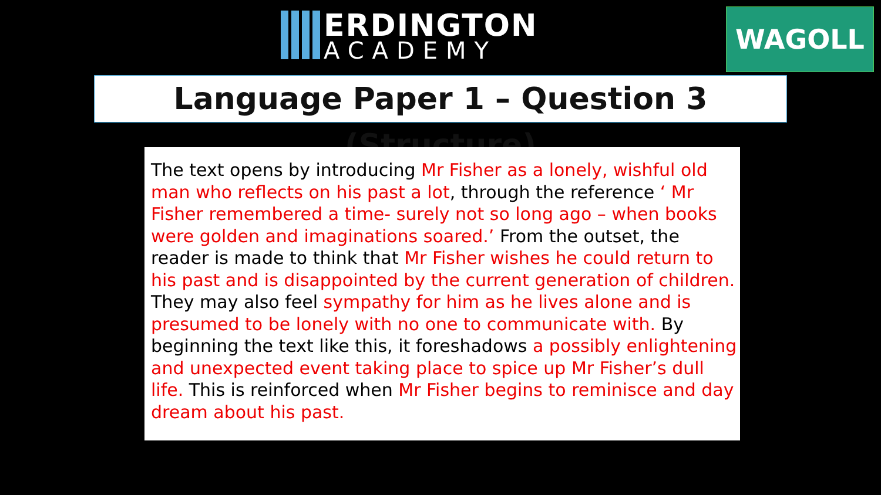ERDINGTON
ACADEMY
WAGOLL
Language Paper 1 – Question 3 (Structure)
The text opens by introducing Mr Fisher as a lonely, wishful old man who reflects on his past a lot, through the reference ‘ Mr Fisher remembered a time- surely not so long ago – when books were golden and imaginations soared.’ From the outset, the reader is made to think that Mr Fisher wishes he could return to his past and is disappointed by the current generation of children. They may also feel sympathy for him as he lives alone and is presumed to be lonely with no one to communicate with. By beginning the text like this, it foreshadows a possibly enlightening and unexpected event taking place to spice up Mr Fisher’s dull life. This is reinforced when Mr Fisher begins to reminisce and day dream about his past.